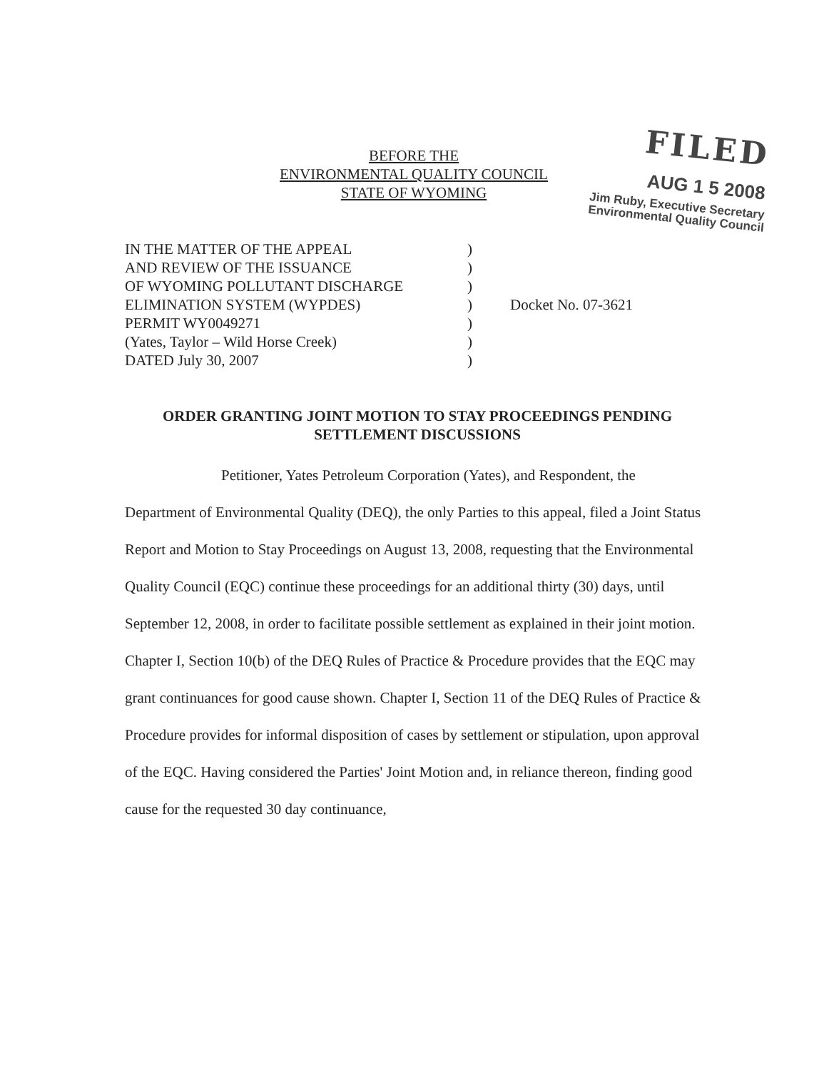FILED
AUG 1 5 2008
Jim Ruby, Executive Secretary
Environmental Quality Council
BEFORE THE
ENVIRONMENTAL QUALITY COUNCIL
STATE OF WYOMING
IN THE MATTER OF THE APPEAL
AND REVIEW OF THE ISSUANCE
OF WYOMING POLLUTANT DISCHARGE
ELIMINATION SYSTEM (WYPDES)
PERMIT WY0049271
(Yates, Taylor – Wild Horse Creek)
DATED July 30, 2007
)
)
)
)
)
)
)
Docket No. 07-3621
ORDER GRANTING JOINT MOTION TO STAY PROCEEDINGS PENDING
SETTLEMENT DISCUSSIONS
Petitioner, Yates Petroleum Corporation (Yates), and Respondent, the Department of Environmental Quality (DEQ), the only Parties to this appeal, filed a Joint Status Report and Motion to Stay Proceedings on August 13, 2008, requesting that the Environmental Quality Council (EQC) continue these proceedings for an additional thirty (30) days, until September 12, 2008, in order to facilitate possible settlement as explained in their joint motion. Chapter I, Section 10(b) of the DEQ Rules of Practice & Procedure provides that the EQC may grant continuances for good cause shown. Chapter I, Section 11 of the DEQ Rules of Practice & Procedure provides for informal disposition of cases by settlement or stipulation, upon approval of the EQC. Having considered the Parties' Joint Motion and, in reliance thereon, finding good cause for the requested 30 day continuance,